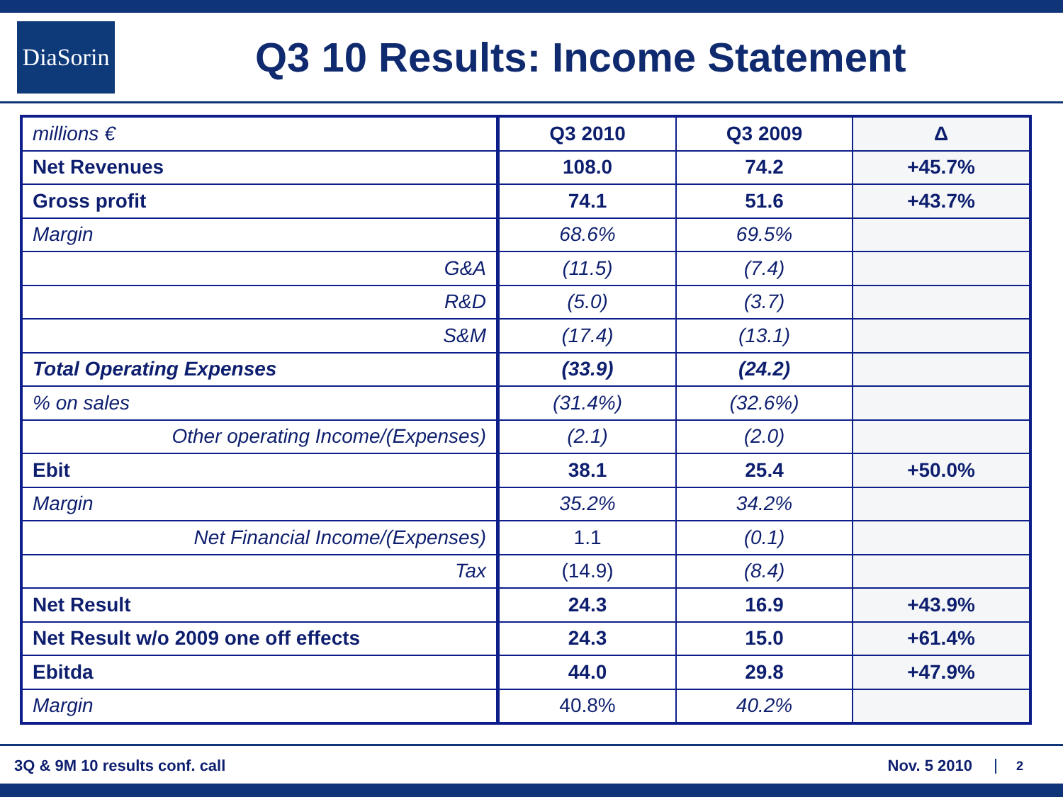DiaSorin
Q3 10 Results: Income Statement
| millions € | Q3 2010 | Q3 2009 | Δ |
| Net Revenues | 108.0 | 74.2 | +45.7% |
| Gross profit | 74.1 | 51.6 | +43.7% |
| Margin | 68.6% | 69.5% | |
| G&A | (11.5) | (7.4) | |
| R&D | (5.0) | (3.7) | |
| S&M | (17.4) | (13.1) | |
| Total Operating Expenses | (33.9) | (24.2) | |
| % on sales | (31.4%) | (32.6%) | |
| Other operating Income/(Expenses) | (2.1) | (2.0) | |
| Ebit | 38.1 | 25.4 | +50.0% |
| Margin | 35.2% | 34.2% | |
| Net Financial Income/(Expenses) | 1.1 | (0.1) | |
| Tax | (14.9) | (8.4) | |
| Net Result | 24.3 | 16.9 | +43.9% |
| Net Result w/o 2009 one off effects | 24.3 | 15.0 | +61.4% |
| Ebitda | 44.0 | 29.8 | +47.9% |
| Margin | 40.8% | 40.2% | |
3Q & 9M 10 results conf. call Nov. 5 2010 2